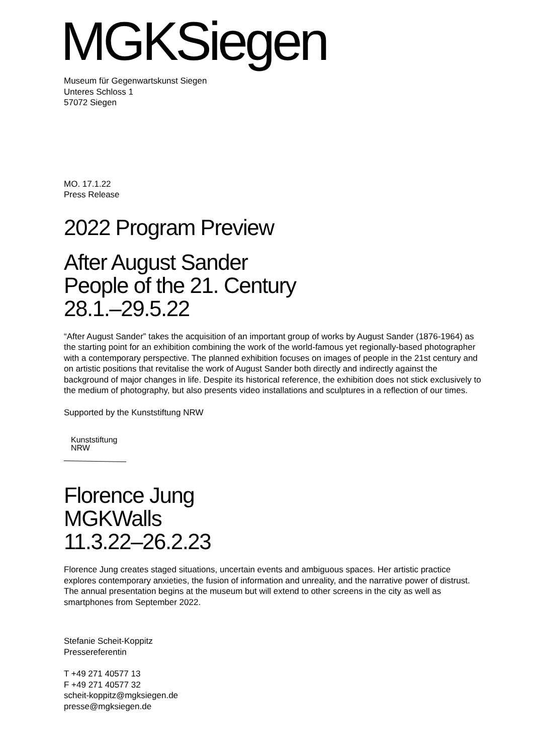MGKSiegen
Museum für Gegenwartskunst Siegen
Unteres Schloss 1
57072 Siegen
MO. 17.1.22
Press Release
2022 Program Preview
After August Sander
People of the 21. Century
28.1.–29.5.22
“After August Sander” takes the acquisition of an important group of works by August Sander (1876-1964) as the starting point for an exhibition combining the work of the world-famous yet regionally-based photographer with a contemporary perspective. The planned exhibition focuses on images of people in the 21st century and on artistic positions that revitalise the work of August Sander both directly and indirectly against the background of major changes in life. Despite its historical reference, the exhibition does not stick exclusively to the medium of photography, but also presents video installations and sculptures in a reflection of our times.
Supported by the Kunststiftung NRW
Kunststiftung
NRW
Florence Jung
MGKWalls
11.3.22–26.2.23
Florence Jung creates staged situations, uncertain events and ambiguous spaces. Her artistic practice explores contemporary anxieties, the fusion of information and unreality, and the narrative power of distrust. The annual presentation begins at the museum but will extend to other screens in the city as well as smartphones from September 2022.
Stefanie Scheit-Koppitz
Pressereferentin
T +49 271 40577 13
F +49 271 40577 32
scheit-koppitz@mgksiegen.de
presse@mgksiegen.de